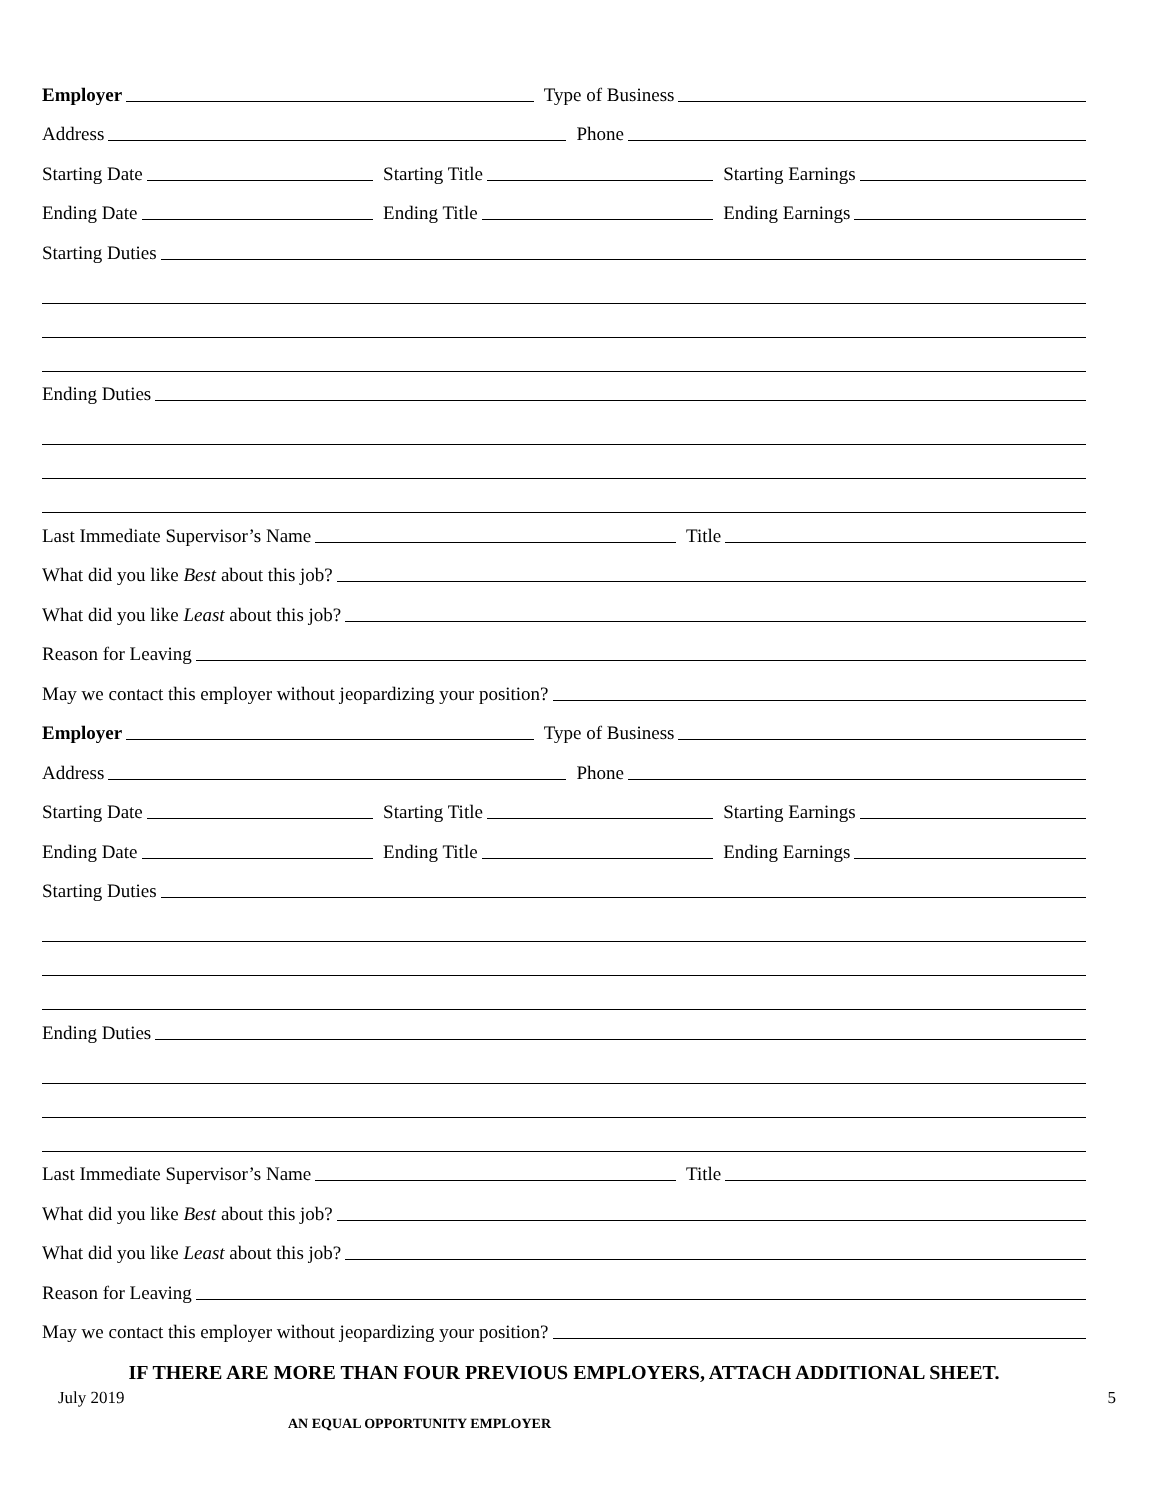Employer Type of Business
Address Phone
Starting Date Starting Title Starting Earnings
Ending Date Ending Title Ending Earnings
Starting Duties
Ending Duties
Last Immediate Supervisor’s Name Title
What did you like Best about this job?
What did you like Least about this job?
Reason for Leaving
May we contact this employer without jeopardizing your position?
Employer Type of Business
Address Phone
Starting Date Starting Title Starting Earnings
Ending Date Ending Title Ending Earnings
Starting Duties
Ending Duties
Last Immediate Supervisor’s Name Title
What did you like Best about this job?
What did you like Least about this job?
Reason for Leaving
May we contact this employer without jeopardizing your position?
IF THERE ARE MORE THAN FOUR PREVIOUS EMPLOYERS, ATTACH ADDITIONAL SHEET.
July 2019 5
AN EQUAL OPPORTUNITY EMPLOYER